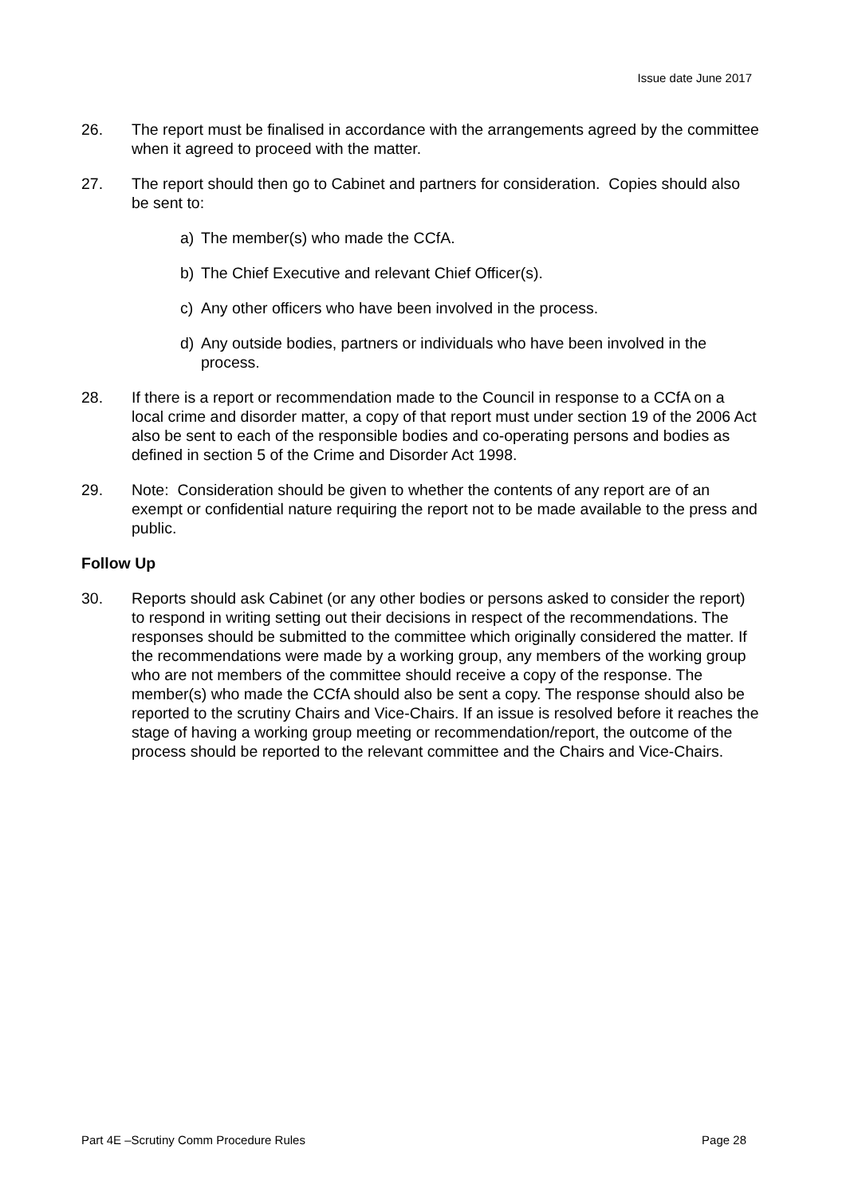Issue date June 2017
26. The report must be finalised in accordance with the arrangements agreed by the committee when it agreed to proceed with the matter.
27. The report should then go to Cabinet and partners for consideration. Copies should also be sent to:
a) The member(s) who made the CCfA.
b) The Chief Executive and relevant Chief Officer(s).
c) Any other officers who have been involved in the process.
d) Any outside bodies, partners or individuals who have been involved in the process.
28. If there is a report or recommendation made to the Council in response to a CCfA on a local crime and disorder matter, a copy of that report must under section 19 of the 2006 Act also be sent to each of the responsible bodies and co-operating persons and bodies as defined in section 5 of the Crime and Disorder Act 1998.
29. Note: Consideration should be given to whether the contents of any report are of an exempt or confidential nature requiring the report not to be made available to the press and public.
Follow Up
30. Reports should ask Cabinet (or any other bodies or persons asked to consider the report) to respond in writing setting out their decisions in respect of the recommendations. The responses should be submitted to the committee which originally considered the matter. If the recommendations were made by a working group, any members of the working group who are not members of the committee should receive a copy of the response. The member(s) who made the CCfA should also be sent a copy. The response should also be reported to the scrutiny Chairs and Vice-Chairs. If an issue is resolved before it reaches the stage of having a working group meeting or recommendation/report, the outcome of the process should be reported to the relevant committee and the Chairs and Vice-Chairs.
Part 4E –Scrutiny Comm Procedure Rules Page 28